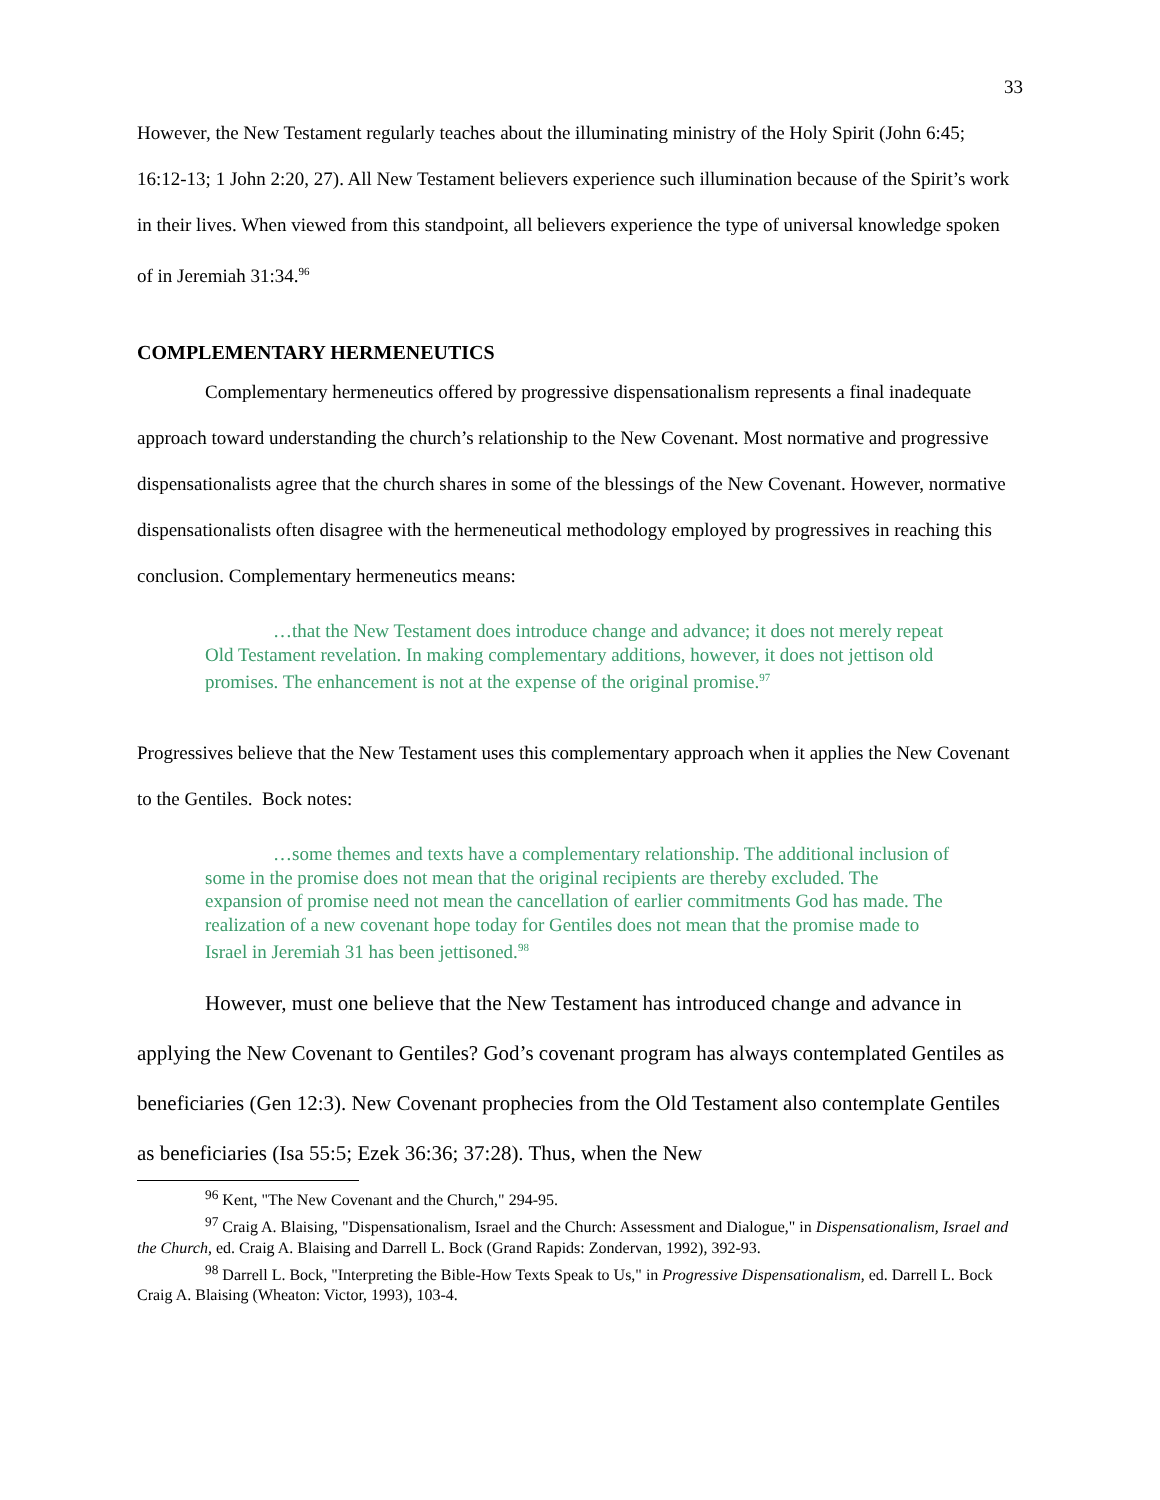33
However, the New Testament regularly teaches about the illuminating ministry of the Holy Spirit (John 6:45; 16:12-13; 1 John 2:20, 27). All New Testament believers experience such illumination because of the Spirit’s work in their lives. When viewed from this standpoint, all believers experience the type of universal knowledge spoken of in Jeremiah 31:34.<sup>96</sup>
COMPLEMENTARY HERMENEUTICS
Complementary hermeneutics offered by progressive dispensationalism represents a final inadequate approach toward understanding the church’s relationship to the New Covenant. Most normative and progressive dispensationalists agree that the church shares in some of the blessings of the New Covenant. However, normative dispensationalists often disagree with the hermeneutical methodology employed by progressives in reaching this conclusion. Complementary hermeneutics means:
…that the New Testament does introduce change and advance; it does not merely repeat Old Testament revelation. In making complementary additions, however, it does not jettison old promises. The enhancement is not at the expense of the original promise.<sup>97</sup>
Progressives believe that the New Testament uses this complementary approach when it applies the New Covenant to the Gentiles. Bock notes:
…some themes and texts have a complementary relationship. The additional inclusion of some in the promise does not mean that the original recipients are thereby excluded. The expansion of promise need not mean the cancellation of earlier commitments God has made. The realization of a new covenant hope today for Gentiles does not mean that the promise made to Israel in Jeremiah 31 has been jettisoned.<sup>98</sup>
However, must one believe that the New Testament has introduced change and advance in applying the New Covenant to Gentiles? God’s covenant program has always contemplated Gentiles as beneficiaries (Gen 12:3). New Covenant prophecies from the Old Testament also contemplate Gentiles as beneficiaries (Isa 55:5; Ezek 36:36; 37:28). Thus, when the New
<sup>96</sup> Kent, "The New Covenant and the Church," 294-95.
<sup>97</sup> Craig A. Blaising, "Dispensationalism, Israel and the Church: Assessment and Dialogue," in Dispensationalism, Israel and the Church, ed. Craig A. Blaising and Darrell L. Bock (Grand Rapids: Zondervan, 1992), 392-93.
<sup>98</sup> Darrell L. Bock, "Interpreting the Bible-How Texts Speak to Us," in Progressive Dispensationalism, ed. Darrell L. Bock Craig A. Blaising (Wheaton: Victor, 1993), 103-4.